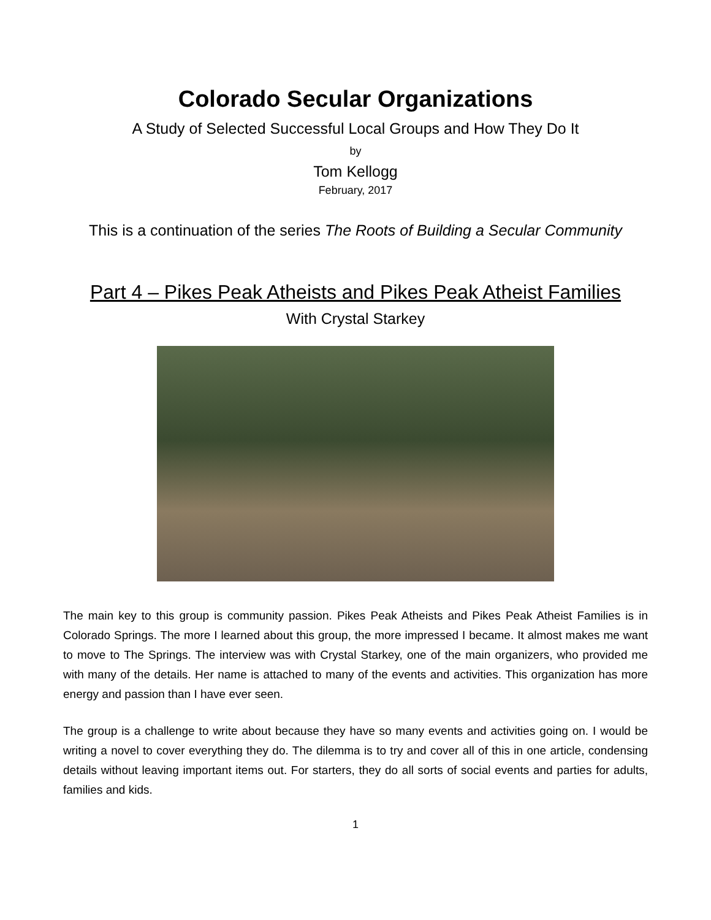Colorado Secular Organizations
A Study of Selected Successful Local Groups and How They Do It
by
Tom Kellogg
February, 2017
This is a continuation of the series The Roots of Building a Secular Community
Part 4 – Pikes Peak Atheists and Pikes Peak Atheist Families
With Crystal Starkey
The main key to this group is community passion. Pikes Peak Atheists and Pikes Peak Atheist Families is in Colorado Springs. The more I learned about this group, the more impressed I became. It almost makes me want to move to The Springs. The interview was with Crystal Starkey, one of the main organizers, who provided me with many of the details. Her name is attached to many of the events and activities. This organization has more energy and passion than I have ever seen.
The group is a challenge to write about because they have so many events and activities going on. I would be writing a novel to cover everything they do. The dilemma is to try and cover all of this in one article, condensing details without leaving important items out. For starters, they do all sorts of social events and parties for adults, families and kids.
1